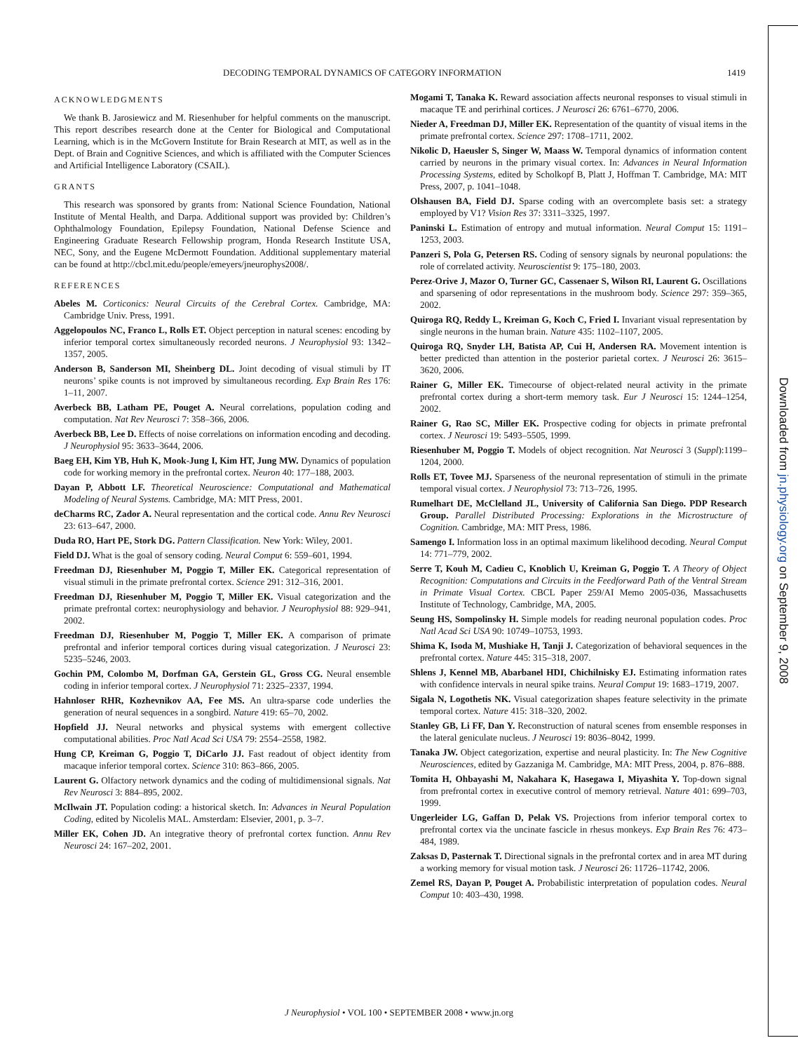DECODING TEMPORAL DYNAMICS OF CATEGORY INFORMATION 1419
ACKNOWLEDGMENTS
We thank B. Jarosiewicz and M. Riesenhuber for helpful comments on the manuscript. This report describes research done at the Center for Biological and Computational Learning, which is in the McGovern Institute for Brain Research at MIT, as well as in the Dept. of Brain and Cognitive Sciences, and which is affiliated with the Computer Sciences and Artificial Intelligence Laboratory (CSAIL).
GRANTS
This research was sponsored by grants from: National Science Foundation, National Institute of Mental Health, and Darpa. Additional support was provided by: Children’s Ophthalmology Foundation, Epilepsy Foundation, National Defense Science and Engineering Graduate Research Fellowship program, Honda Research Institute USA, NEC, Sony, and the Eugene McDermott Foundation. Additional supplementary material can be found at http://cbcl.mit.edu/people/emeyers/jneurophys2008/.
REFERENCES
Abeles M. Corticonics: Neural Circuits of the Cerebral Cortex. Cambridge, MA: Cambridge Univ. Press, 1991.
Aggelopoulos NC, Franco L, Rolls ET. Object perception in natural scenes: encoding by inferior temporal cortex simultaneously recorded neurons. J Neurophysiol 93: 1342–1357, 2005.
Anderson B, Sanderson MI, Sheinberg DL. Joint decoding of visual stimuli by IT neurons’ spike counts is not improved by simultaneous recording. Exp Brain Res 176: 1–11, 2007.
Averbeck BB, Latham PE, Pouget A. Neural correlations, population coding and computation. Nat Rev Neurosci 7: 358–366, 2006.
Averbeck BB, Lee D. Effects of noise correlations on information encoding and decoding. J Neurophysiol 95: 3633–3644, 2006.
Baeg EH, Kim YB, Huh K, Mook-Jung I, Kim HT, Jung MW. Dynamics of population code for working memory in the prefrontal cortex. Neuron 40: 177–188, 2003.
Dayan P, Abbott LF. Theoretical Neuroscience: Computational and Mathematical Modeling of Neural Systems. Cambridge, MA: MIT Press, 2001.
deCharms RC, Zador A. Neural representation and the cortical code. Annu Rev Neurosci 23: 613–647, 2000.
Duda RO, Hart PE, Stork DG. Pattern Classification. New York: Wiley, 2001.
Field DJ. What is the goal of sensory coding. Neural Comput 6: 559–601, 1994.
Freedman DJ, Riesenhuber M, Poggio T, Miller EK. Categorical representation of visual stimuli in the primate prefrontal cortex. Science 291: 312–316, 2001.
Freedman DJ, Riesenhuber M, Poggio T, Miller EK. Visual categorization and the primate prefrontal cortex: neurophysiology and behavior. J Neurophysiol 88: 929–941, 2002.
Freedman DJ, Riesenhuber M, Poggio T, Miller EK. A comparison of primate prefrontal and inferior temporal cortices during visual categorization. J Neurosci 23: 5235–5246, 2003.
Gochin PM, Colombo M, Dorfman GA, Gerstein GL, Gross CG. Neural ensemble coding in inferior temporal cortex. J Neurophysiol 71: 2325–2337, 1994.
Hahnloser RHR, Kozhevnikov AA, Fee MS. An ultra-sparse code underlies the generation of neural sequences in a songbird. Nature 419: 65–70, 2002.
Hopfield JJ. Neural networks and physical systems with emergent collective computational abilities. Proc Natl Acad Sci USA 79: 2554–2558, 1982.
Hung CP, Kreiman G, Poggio T, DiCarlo JJ. Fast readout of object identity from macaque inferior temporal cortex. Science 310: 863–866, 2005.
Laurent G. Olfactory network dynamics and the coding of multidimensional signals. Nat Rev Neurosci 3: 884–895, 2002.
McIlwain JT. Population coding: a historical sketch. In: Advances in Neural Population Coding, edited by Nicolelis MAL. Amsterdam: Elsevier, 2001, p. 3–7.
Miller EK, Cohen JD. An integrative theory of prefrontal cortex function. Annu Rev Neurosci 24: 167–202, 2001.
Mogami T, Tanaka K. Reward association affects neuronal responses to visual stimuli in macaque TE and perirhinal cortices. J Neurosci 26: 6761–6770, 2006.
Nieder A, Freedman DJ, Miller EK. Representation of the quantity of visual items in the primate prefrontal cortex. Science 297: 1708–1711, 2002.
Nikolic D, Haeusler S, Singer W, Maass W. Temporal dynamics of information content carried by neurons in the primary visual cortex. In: Advances in Neural Information Processing Systems, edited by Scholkopf B, Platt J, Hoffman T. Cambridge, MA: MIT Press, 2007, p. 1041–1048.
Olshausen BA, Field DJ. Sparse coding with an overcomplete basis set: a strategy employed by V1? Vision Res 37: 3311–3325, 1997.
Paninski L. Estimation of entropy and mutual information. Neural Comput 15: 1191–1253, 2003.
Panzeri S, Pola G, Petersen RS. Coding of sensory signals by neuronal populations: the role of correlated activity. Neuroscientist 9: 175–180, 2003.
Perez-Orive J, Mazor O, Turner GC, Cassenaer S, Wilson RI, Laurent G. Oscillations and sparsening of odor representations in the mushroom body. Science 297: 359–365, 2002.
Quiroga RQ, Reddy L, Kreiman G, Koch C, Fried I. Invariant visual representation by single neurons in the human brain. Nature 435: 1102–1107, 2005.
Quiroga RQ, Snyder LH, Batista AP, Cui H, Andersen RA. Movement intention is better predicted than attention in the posterior parietal cortex. J Neurosci 26: 3615–3620, 2006.
Rainer G, Miller EK. Timecourse of object-related neural activity in the primate prefrontal cortex during a short-term memory task. Eur J Neurosci 15: 1244–1254, 2002.
Rainer G, Rao SC, Miller EK. Prospective coding for objects in primate prefrontal cortex. J Neurosci 19: 5493–5505, 1999.
Riesenhuber M, Poggio T. Models of object recognition. Nat Neurosci 3 (Suppl):1199–1204, 2000.
Rolls ET, Tovee MJ. Sparseness of the neuronal representation of stimuli in the primate temporal visual cortex. J Neurophysiol 73: 713–726, 1995.
Rumelhart DE, McClelland JL, University of California San Diego. PDP Research Group. Parallel Distributed Processing: Explorations in the Microstructure of Cognition. Cambridge, MA: MIT Press, 1986.
Samengo I. Information loss in an optimal maximum likelihood decoding. Neural Comput 14: 771–779, 2002.
Serre T, Kouh M, Cadieu C, Knoblich U, Kreiman G, Poggio T. A Theory of Object Recognition: Computations and Circuits in the Feedforward Path of the Ventral Stream in Primate Visual Cortex. CBCL Paper 259/AI Memo 2005-036, Massachusetts Institute of Technology, Cambridge, MA, 2005.
Seung HS, Sompolinsky H. Simple models for reading neuronal population codes. Proc Natl Acad Sci USA 90: 10749–10753, 1993.
Shima K, Isoda M, Mushiake H, Tanji J. Categorization of behavioral sequences in the prefrontal cortex. Nature 445: 315–318, 2007.
Shlens J, Kennel MB, Abarbanel HDI, Chichilnisky EJ. Estimating information rates with confidence intervals in neural spike trains. Neural Comput 19: 1683–1719, 2007.
Sigala N, Logothetis NK. Visual categorization shapes feature selectivity in the primate temporal cortex. Nature 415: 318–320, 2002.
Stanley GB, Li FF, Dan Y. Reconstruction of natural scenes from ensemble responses in the lateral geniculate nucleus. J Neurosci 19: 8036–8042, 1999.
Tanaka JW. Object categorization, expertise and neural plasticity. In: The New Cognitive Neurosciences, edited by Gazzaniga M. Cambridge, MA: MIT Press, 2004, p. 876–888.
Tomita H, Ohbayashi M, Nakahara K, Hasegawa I, Miyashita Y. Top-down signal from prefrontal cortex in executive control of memory retrieval. Nature 401: 699–703, 1999.
Ungerleider LG, Gaffan D, Pelak VS. Projections from inferior temporal cortex to prefrontal cortex via the uncinate fascicle in rhesus monkeys. Exp Brain Res 76: 473–484, 1989.
Zaksas D, Pasternak T. Directional signals in the prefrontal cortex and in area MT during a working memory for visual motion task. J Neurosci 26: 11726–11742, 2006.
Zemel RS, Dayan P, Pouget A. Probabilistic interpretation of population codes. Neural Comput 10: 403–430, 1998.
Downloaded from jn.physiology.org on September 9, 2008
J Neurophysiol • VOL 100 • SEPTEMBER 2008 • www.jn.org